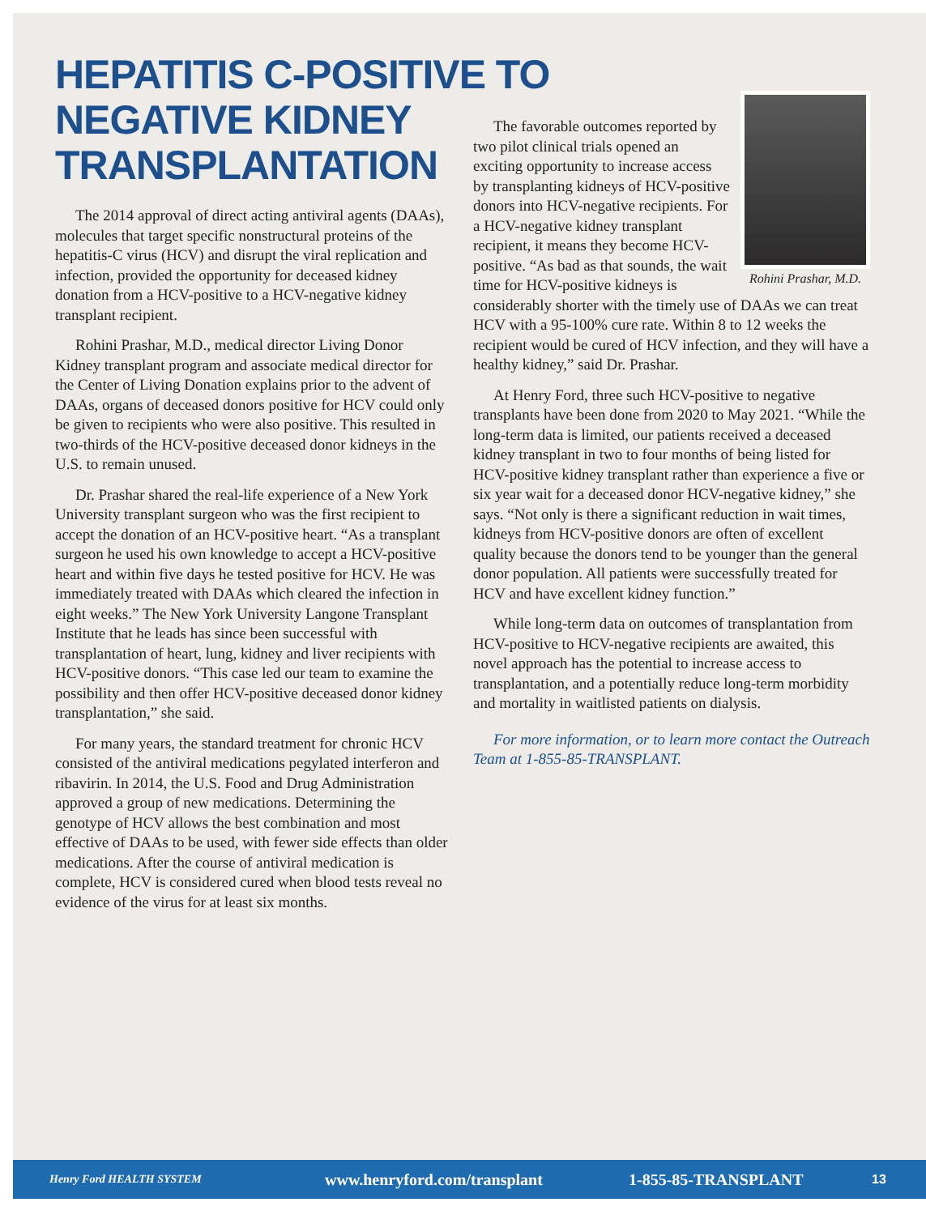HEPATITIS C-POSITIVE TO NEGATIVE KIDNEY TRANSPLANTATION
The 2014 approval of direct acting antiviral agents (DAAs), molecules that target specific nonstructural proteins of the hepatitis-C virus (HCV) and disrupt the viral replication and infection, provided the opportunity for deceased kidney donation from a HCV-positive to a HCV-negative kidney transplant recipient.
Rohini Prashar, M.D., medical director Living Donor Kidney transplant program and associate medical director for the Center of Living Donation explains prior to the advent of DAAs, organs of deceased donors positive for HCV could only be given to recipients who were also positive. This resulted in two-thirds of the HCV-positive deceased donor kidneys in the U.S. to remain unused.
Dr. Prashar shared the real-life experience of a New York University transplant surgeon who was the first recipient to accept the donation of an HCV-positive heart. “As a transplant surgeon he used his own knowledge to accept a HCV-positive heart and within five days he tested positive for HCV. He was immediately treated with DAAs which cleared the infection in eight weeks.” The New York University Langone Transplant Institute that he leads has since been successful with transplantation of heart, lung, kidney and liver recipients with HCV-positive donors. “This case led our team to examine the possibility and then offer HCV-positive deceased donor kidney transplantation,” she said.
For many years, the standard treatment for chronic HCV consisted of the antiviral medications pegylated interferon and ribavirin. In 2014, the U.S. Food and Drug Administration approved a group of new medications. Determining the genotype of HCV allows the best combination and most effective of DAAs to be used, with fewer side effects than older medications. After the course of antiviral medication is complete, HCV is considered cured when blood tests reveal no evidence of the virus for at least six months.
Rohini Prashar, M.D.
The favorable outcomes reported by two pilot clinical trials opened an exciting opportunity to increase access by transplanting kidneys of HCV-positive donors into HCV-negative recipients. For a HCV-negative kidney transplant recipient, it means they become HCV-positive. “As bad as that sounds, the wait time for HCV-positive kidneys is considerably shorter with the timely use of DAAs we can treat HCV with a 95-100% cure rate. Within 8 to 12 weeks the recipient would be cured of HCV infection, and they will have a healthy kidney,” said Dr. Prashar.
At Henry Ford, three such HCV-positive to negative transplants have been done from 2020 to May 2021. “While the long-term data is limited, our patients received a deceased kidney transplant in two to four months of being listed for HCV-positive kidney transplant rather than experience a five or six year wait for a deceased donor HCV-negative kidney,” she says. “Not only is there a significant reduction in wait times, kidneys from HCV-positive donors are often of excellent quality because the donors tend to be younger than the general donor population. All patients were successfully treated for HCV and have excellent kidney function.”
While long-term data on outcomes of transplantation from HCV-positive to HCV-negative recipients are awaited, this novel approach has the potential to increase access to transplantation, and a potentially reduce long-term morbidity and mortality in waitlisted patients on dialysis.
For more information, or to learn more contact the Outreach Team at 1-855-85-TRANSPLANT.
Henry Ford HEALTH SYSTEM www.henryford.com/transplant 1-855-85-TRANSPLANT 13